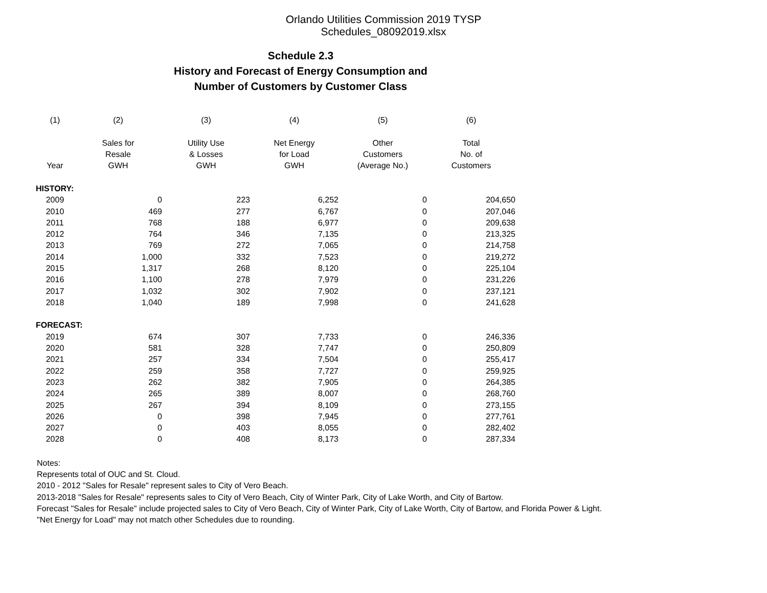Orlando Utilities Commission 2019 TYSP Schedules_08092019.xlsx
Schedule 2.3
History and Forecast of Energy Consumption and
Number of Customers by Customer Class
| (1) | (2) | (3) | (4) | (5) | (6) |
| --- | --- | --- | --- | --- | --- |
| | Sales for | Utility Use | Net Energy | Other | Total |
| | Resale | & Losses | for Load | Customers | No. of |
| Year | GWH | GWH | GWH | (Average No.) | Customers |
| HISTORY: | | | | | |
| 2009 | 0 | 223 | 6,252 | 0 | 204,650 |
| 2010 | 469 | 277 | 6,767 | 0 | 207,046 |
| 2011 | 768 | 188 | 6,977 | 0 | 209,638 |
| 2012 | 764 | 346 | 7,135 | 0 | 213,325 |
| 2013 | 769 | 272 | 7,065 | 0 | 214,758 |
| 2014 | 1,000 | 332 | 7,523 | 0 | 219,272 |
| 2015 | 1,317 | 268 | 8,120 | 0 | 225,104 |
| 2016 | 1,100 | 278 | 7,979 | 0 | 231,226 |
| 2017 | 1,032 | 302 | 7,902 | 0 | 237,121 |
| 2018 | 1,040 | 189 | 7,998 | 0 | 241,628 |
| FORECAST: | | | | | |
| 2019 | 674 | 307 | 7,733 | 0 | 246,336 |
| 2020 | 581 | 328 | 7,747 | 0 | 250,809 |
| 2021 | 257 | 334 | 7,504 | 0 | 255,417 |
| 2022 | 259 | 358 | 7,727 | 0 | 259,925 |
| 2023 | 262 | 382 | 7,905 | 0 | 264,385 |
| 2024 | 265 | 389 | 8,007 | 0 | 268,760 |
| 2025 | 267 | 394 | 8,109 | 0 | 273,155 |
| 2026 | 0 | 398 | 7,945 | 0 | 277,761 |
| 2027 | 0 | 403 | 8,055 | 0 | 282,402 |
| 2028 | 0 | 408 | 8,173 | 0 | 287,334 |
Notes:
Represents total of OUC and St. Cloud.
2010 - 2012 "Sales for Resale" represent sales to City of Vero Beach.
2013-2018 "Sales for Resale" represents sales to City of Vero Beach, City of Winter Park, City of Lake Worth, and City of Bartow.
Forecast "Sales for Resale" include projected sales to City of Vero Beach, City of Winter Park, City of Lake Worth, City of Bartow, and Florida Power & Light.
"Net Energy for Load" may not match other Schedules due to rounding.